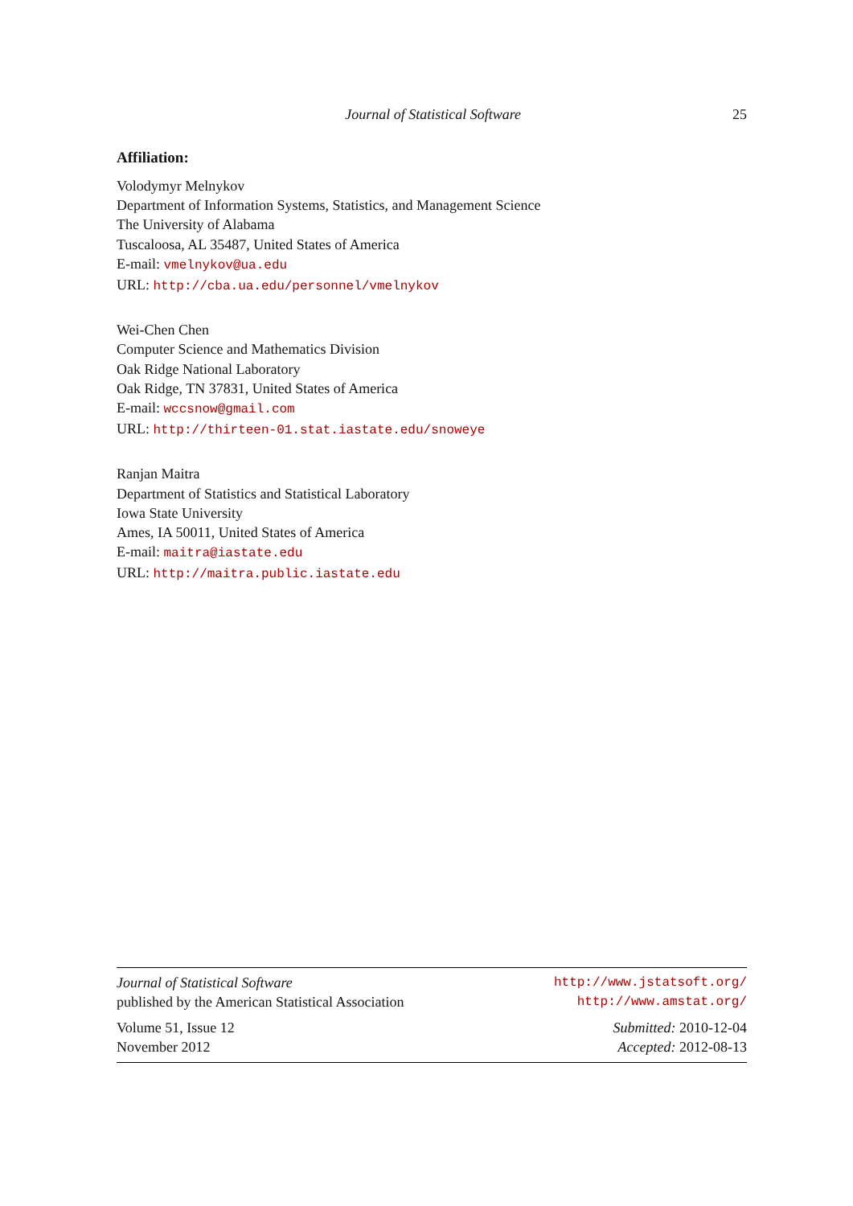Journal of Statistical Software 25
Affiliation:
Volodymyr Melnykov
Department of Information Systems, Statistics, and Management Science
The University of Alabama
Tuscaloosa, AL 35487, United States of America
E-mail: vmelnykov@ua.edu
URL: http://cba.ua.edu/personnel/vmelnykov
Wei-Chen Chen
Computer Science and Mathematics Division
Oak Ridge National Laboratory
Oak Ridge, TN 37831, United States of America
E-mail: wccsnow@gmail.com
URL: http://thirteen-01.stat.iastate.edu/snoweye
Ranjan Maitra
Department of Statistics and Statistical Laboratory
Iowa State University
Ames, IA 50011, United States of America
E-mail: maitra@iastate.edu
URL: http://maitra.public.iastate.edu
Journal of Statistical Software http://www.jstatsoft.org/
published by the American Statistical Association http://www.amstat.org/
Volume 51, Issue 12 Submitted: 2010-12-04
November 2012 Accepted: 2012-08-13